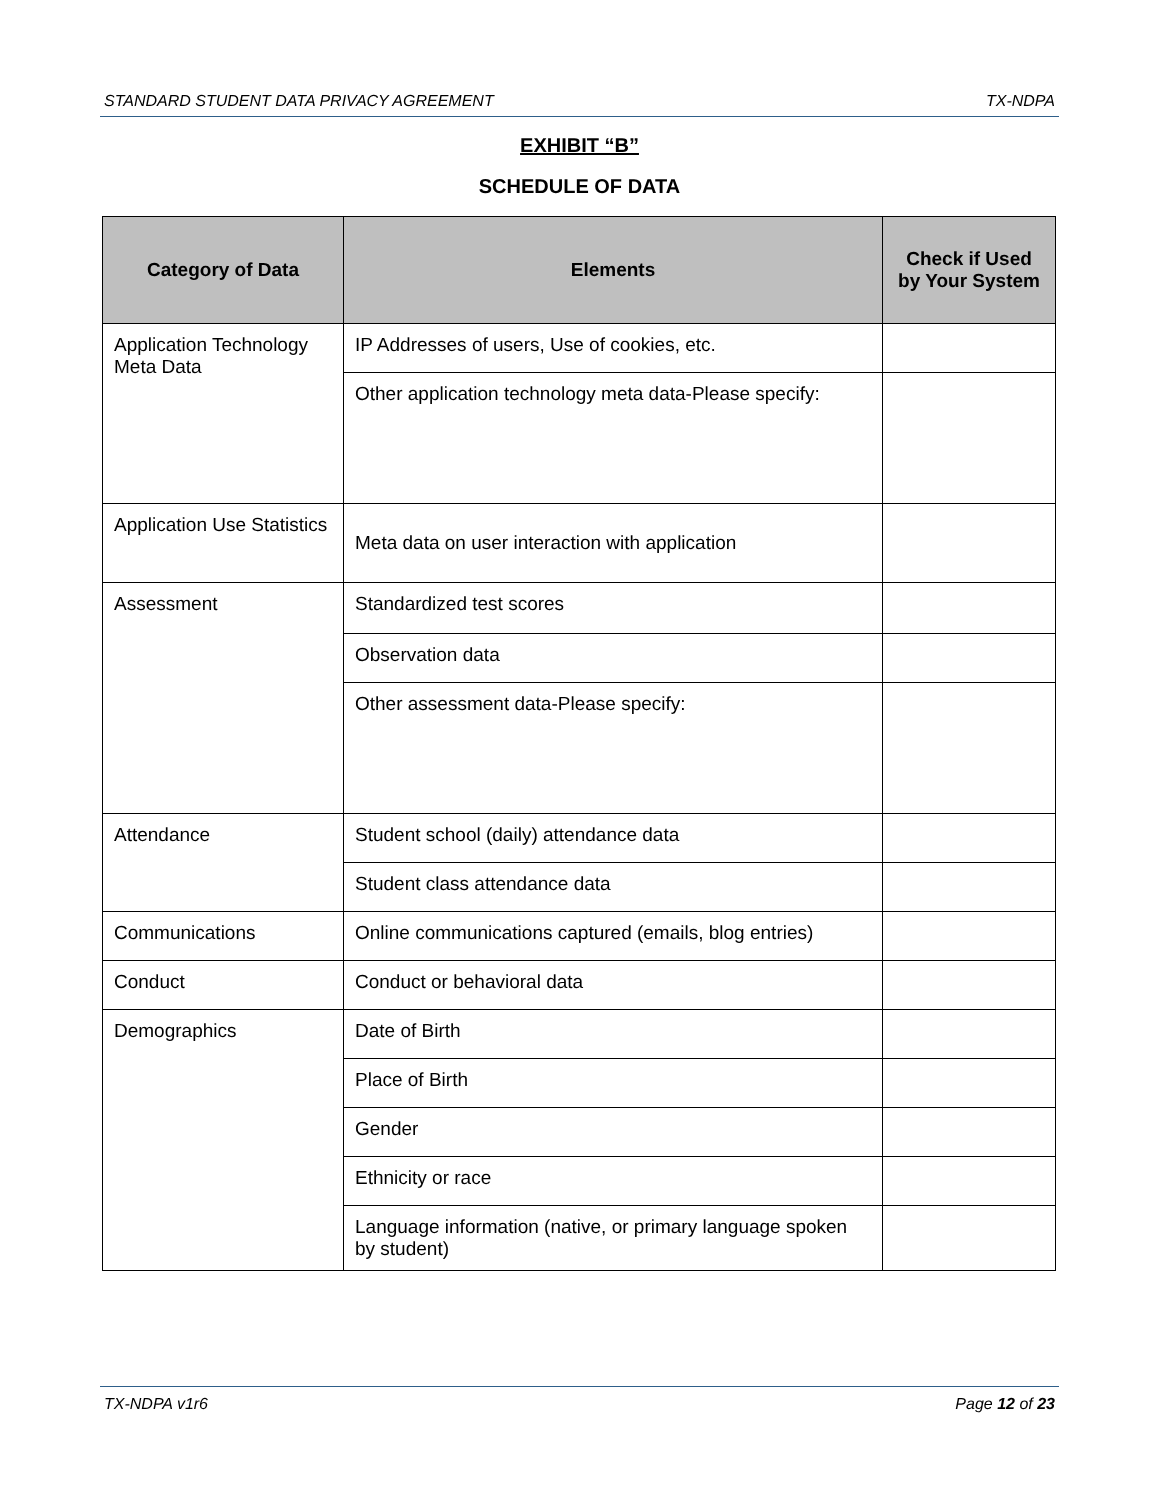STANDARD STUDENT DATA PRIVACY AGREEMENT TX-NDPA
EXHIBIT “B”
SCHEDULE OF DATA
| Category of Data | Elements | Check if Used by Your System |
| --- | --- | --- |
| Application Technology Meta Data | IP Addresses of users, Use of cookies, etc. | |
| | Other application technology meta data-Please specify: | |
| Application Use Statistics | Meta data on user interaction with application | |
| Assessment | Standardized test scores | |
| | Observation data | |
| | Other assessment data-Please specify: | |
| Attendance | Student school (daily) attendance data | |
| | Student class attendance data | |
| Communications | Online communications captured (emails, blog entries) | |
| Conduct | Conduct or behavioral data | |
| Demographics | Date of Birth | |
| | Place of Birth | |
| | Gender | |
| | Ethnicity or race | |
| | Language information (native, or primary language spoken by student) | |
TX-NDPA v1r6 Page 12 of 23